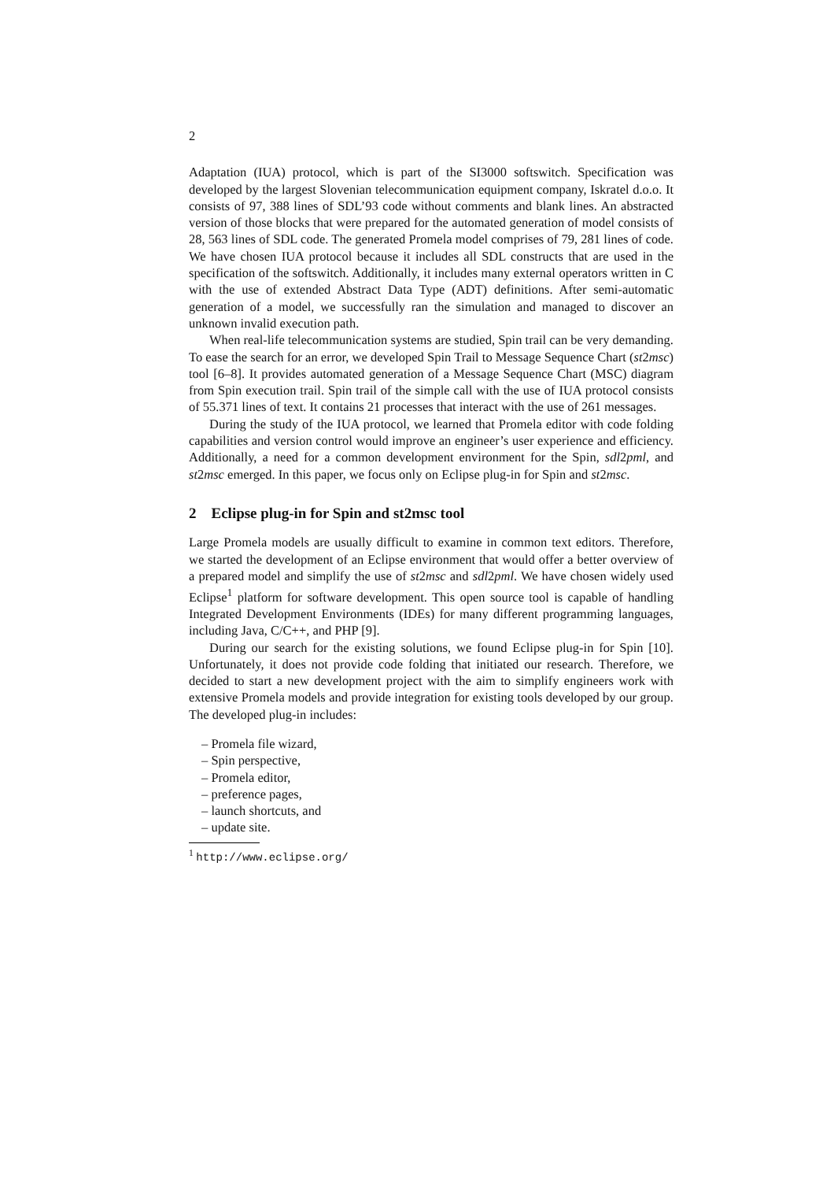2
Adaptation (IUA) protocol, which is part of the SI3000 softswitch. Specification was developed by the largest Slovenian telecommunication equipment company, Iskratel d.o.o. It consists of 97, 388 lines of SDL’93 code without comments and blank lines. An abstracted version of those blocks that were prepared for the automated generation of model consists of 28, 563 lines of SDL code. The generated Promela model comprises of 79, 281 lines of code. We have chosen IUA protocol because it includes all SDL constructs that are used in the specification of the softswitch. Additionally, it includes many external operators written in C with the use of extended Abstract Data Type (ADT) definitions. After semi-automatic generation of a model, we successfully ran the simulation and managed to discover an unknown invalid execution path.
When real-life telecommunication systems are studied, Spin trail can be very demanding. To ease the search for an error, we developed Spin Trail to Message Sequence Chart (st2msc) tool [6–8]. It provides automated generation of a Message Sequence Chart (MSC) diagram from Spin execution trail. Spin trail of the simple call with the use of IUA protocol consists of 55.371 lines of text. It contains 21 processes that interact with the use of 261 messages.
During the study of the IUA protocol, we learned that Promela editor with code folding capabilities and version control would improve an engineer’s user experience and efficiency. Additionally, a need for a common development environment for the Spin, sdl2pml, and st2msc emerged. In this paper, we focus only on Eclipse plug-in for Spin and st2msc.
2 Eclipse plug-in for Spin and st2msc tool
Large Promela models are usually difficult to examine in common text editors. Therefore, we started the development of an Eclipse environment that would offer a better overview of a prepared model and simplify the use of st2msc and sdl2pml. We have chosen widely used Eclipse<sup>1</sup> platform for software development. This open source tool is capable of handling Integrated Development Environments (IDEs) for many different programming languages, including Java, C/C++, and PHP [9].
During our search for the existing solutions, we found Eclipse plug-in for Spin [10]. Unfortunately, it does not provide code folding that initiated our research. Therefore, we decided to start a new development project with the aim to simplify engineers work with extensive Promela models and provide integration for existing tools developed by our group. The developed plug-in includes:
– Promela file wizard,
– Spin perspective,
– Promela editor,
– preference pages,
– launch shortcuts, and
– update site.
<sup>1</sup> http://www.eclipse.org/